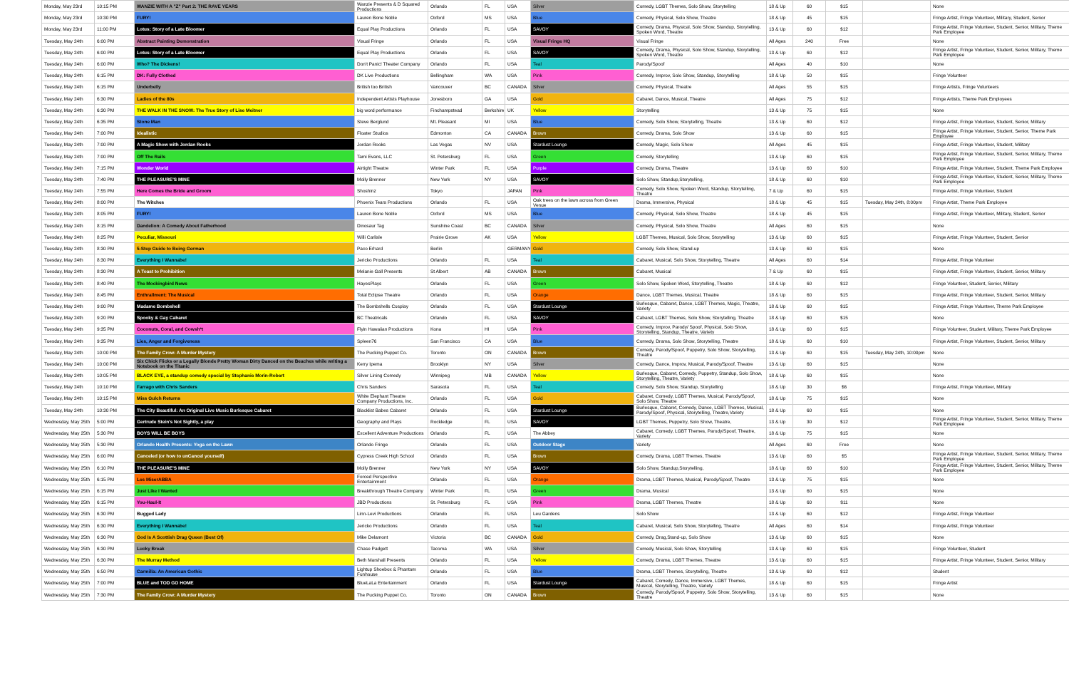| Monday, May 23rd | 10:15 PM | WANZIE WITH A "Z" Part 2: THE RAVE YEARS | Wanzie Presents & D Squared Productions | Orlando | FL | USA | Silver | Comedy, LGBT Themes, Solo Show, Storytelling | 18 & Up | 60 | $15 | | None |
| Monday, May 23rd | 10:30 PM | FURY! | Lauren Bone Noble | Oxford | MS | USA | Blue | Comedy, Physical, Solo Show, Theatre | 18 & Up | 45 | $15 | | Fringe Artist, Fringe Volunteer, Military, Student, Senior |
| Monday, May 23rd | 11:00 PM | Lotus: Story of a Late Bloomer | Equal Play Productions | Orlando | FL | USA | SAVOY | Comedy, Drama, Physical, Solo Show, Standup, Storytelling, Spoken Word, Theatre | 13 & Up | 60 | $12 | | Fringe Artist, Fringe Volunteer, Student, Senior, Military, Theme Park Employee |
| Tuesday, May 24th | 6:00 PM | Abstract Painting Demonstration | Visual Fringe | Orlando | FL | USA | Visual Fringe HQ | Visual Fringe | All Ages | 240 | Free | | None |
| Tuesday, May 24th | 6:00 PM | Lotus: Story of a Late Bloomer | Equal Play Productions | Orlando | FL | USA | SAVOY | Comedy, Drama, Physical, Solo Show, Standup, Storytelling, Spoken Word, Theatre | 13 & Up | 60 | $12 | | Fringe Artist, Fringe Volunteer, Student, Senior, Military, Theme Park Employee |
| Tuesday, May 24th | 6:00 PM | Who? The Dickens! | Don't Panic! Theater Company | Orlando | FL | USA | Teal | Parody/Spoof | All Ages | 40 | $10 | | None |
| Tuesday, May 24th | 6:15 PM | DK: Fully Clothed | DK Live Productions | Bellingham | WA | USA | Pink | Comedy, Improv, Solo Show, Standup, Storytelling | 18 & Up | 50 | $15 | | Fringe Volunteer |
| Tuesday, May 24th | 6:15 PM | Underbelly | British too British | Vancouver | BC | CANADA | Silver | Comedy, Physical, Theatre | All Ages | 55 | $15 | | Fringe Artists, Fringe Volunteers |
| Tuesday, May 24th | 6:30 PM | Ladies of the 80s | Independent Artists Playhouse | Jonesboro | GA | USA | Gold | Cabaret, Dance, Musical, Theatre | All Ages | 75 | $12 | | Fringe Artists, Theme Park Employees |
| Tuesday, May 24th | 6:30 PM | THE WALK IN THE SNOW: The True Story of Lise Meitner | big word performance | Finchampstead | Berkshire | UK | Yellow | Storytelling | 13 & Up | 75 | $15 | | None |
| Tuesday, May 24th | 6:35 PM | Stone Man | Steve Berglund | Mt. Pleasant | MI | USA | Blue | Comedy, Solo Show, Storytelling, Theatre | 13 & Up | 60 | $12 | | Fringe Artist, Fringe Volunteer, Student, Senior, Military |
| Tuesday, May 24th | 7:00 PM | Idealistic | Floater Studios | Edmonton | CA | CANADA | Brown | Comedy, Drama, Solo Show | 13 & Up | 60 | $15 | | Fringe Artist, Fringe Volunteer, Student, Senior, Theme Park Employee |
| Tuesday, May 24th | 7:00 PM | A Magic Show with Jordan Rooks | Jordan Rooks | Las Vegas | NV | USA | Stardust Lounge | Comedy, Magic, Solo Show | All Ages | 45 | $15 | | Fringe Artist, Fringe Volunteer, Student, Military |
| Tuesday, May 24th | 7:00 PM | Off The Rails | Tami Evans, LLC | St. Petersburg | FL | USA | Green | Comedy, Storytelling | 13 & Up | 60 | $15 | | Fringe Artist, Fringe Volunteer, Student, Senior, Military, Theme Park Employee |
| Tuesday, May 24th | 7:15 PM | Wonder World | Airtight Theatre | Winter Park | FL | USA | Purple | Comedy, Drama, Theatre | 13 & Up | 60 | $10 | | Fringe Artist, Fringe Volunteer, Student, Theme Park Employee |
| Tuesday, May 24th | 7:40 PM | THE PLEASURE'S MINE | Molly Brenner | New York | NY | USA | SAVOY | Solo Show, Standup,Storytelling, | 18 & Up | 60 | $10 | | Fringe Artist, Fringe Volunteer, Student, Senior, Military, Theme Park Employee |
| Tuesday, May 24th | 7:55 PM | Here Comes the Bride and Groom | Shoshinz | Tokyo | | JAPAN | Pink | Comedy, Solo Show, Spoken Word, Standup, Storytelling, Theatre | 7 & Up | 60 | $15 | | Fringe Artist, Fringe Volunteer, Student |
| Tuesday, May 24th | 8:00 PM | The Witches | Phoenix Tears Productions | Orlando | FL | USA | Oak trees on the lawn across from Green Venue | Drama, Immersive, Physical | 18 & Up | 45 | $15 | Tuesday, May 24th, 8:00pm | Fringe Artist, Theme Park Employee |
| Tuesday, May 24th | 8:05 PM | FURY! | Lauren Bone Noble | Oxford | MS | USA | Blue | Comedy, Physical, Solo Show, Theatre | 18 & Up | 45 | $15 | | Fringe Artist, Fringe Volunteer, Military, Student, Senior |
| Tuesday, May 24th | 8:15 PM | Dandelion: A Comedy About Fatherhood | Dinosaur Tag | Sunshine Coast | BC | CANADA | Silver | Comedy, Physical, Solo Show, Theatre | All Ages | 60 | $15 | | None |
| Tuesday, May 24th | 8:25 PM | Peculiar, Missouri | Willi Carlisle | Prairie Grove | AK | USA | Yellow | LGBT Themes, Musical, Solo Show, Storytelling | 13 & Up | 60 | $15 | | Fringe Artist, Fringe Volunteer, Student, Senior |
| Tuesday, May 24th | 8:30 PM | 5-Step Guide to Being German | Paco Erhard | Berlin | | GERMANY | Gold | Comedy, Solo Show, Stand-up | 13 & Up | 60 | $15 | | None |
| Tuesday, May 24th | 8:30 PM | Everything I Wannabe! | Jericko Productions | Orlando | FL | USA | Teal | Cabaret, Musical, Solo Show, Storytelling, Theatre | All Ages | 60 | $14 | | Fringe Artist, Fringe Volunteer |
| Tuesday, May 24th | 8:30 PM | A Toast to Prohibition | Melanie Gall Presents | St Albert | AB | CANADA | Brown | Cabaret, Musical | 7 & Up | 60 | $15 | | Fringe Artist, Fringe Volunteer, Student, Senior, Military |
| Tuesday, May 24th | 8:40 PM | The Mockingbird News | HayesPlays | Orlando | FL | USA | Green | Solo Show, Spoken Word, Storytelling, Theatre | 18 & Up | 60 | $12 | | Fringe Volunteer, Student, Senior, Military |
| Tuesday, May 24th | 8:45 PM | Enthrallment: The Musical | Total Eclipse Theatre | Orlando | FL | USA | Orange | Dance, LGBT Themes, Musical, Theatre | 18 & Up | 60 | $15 | | Fringe Artist, Fringe Volunteer, Student, Senior, Military |
| Tuesday, May 24th | 9:00 PM | Madame Bombshell | The Bombshells Cosplay | Orlando | FL | USA | Stardust Lounge | Burlesque, Cabaret, Dance, LGBT Themes, Magic, Theatre, Variety | 18 & Up | 60 | $15 | | Fringe Artist, Fringe Volunteer, Theme Park Employee |
| Tuesday, May 24th | 9:20 PM | Spooky & Gay Cabaret | BC Theatricals | Orlando | FL | USA | SAVOY | Cabaret, LGBT Themes, Solo Show, Storytelling, Theatre | 18 & Up | 60 | $15 | | None |
| Tuesday, May 24th | 9:35 PM | Coconuts, Coral, and Cowsh*t | Flyin Hawaiian Productions | Kona | HI | USA | Pink | Comedy, Improv, Parody/ Spoof, Physical, Solo Show, Storytelling, Standup, Theatre, Variety | 18 & Up | 60 | $15 | | Fringe Volunteer, Student, Military, Theme Park Employee |
| Tuesday, May 24th | 9:35 PM | Lies, Anger and Forgiveness | Spleen76 | San Francisco | CA | USA | Blue | Comedy, Drama, Solo Show, Storytelling, Theatre | 18 & Up | 60 | $10 | | Fringe Artist, Fringe Volunteer, Student, Senior, Military |
| Tuesday, May 24th | 10:00 PM | The Family Crow: A Murder Mystery | The Pucking Puppet Co. | Toronto | ON | CANADA | Brown | Comedy, Parody/Spoof, Puppetry, Solo Show, Storytelling, Theatre | 13 & Up | 60 | $15 | Tuesday, May 24th, 10:00pm | None |
| Tuesday, May 24th | 10:00 PM | Six Chick Flicks or a Legally Blonde Pretty Woman Dirty Danced on the Beaches while writing a Notebook on the Titanic | Kerry Ipema | Brooklyn | NY | USA | Silver | Comedy, Dance, Improv, Musical, Parody/Spoof, Theatre | 13 & Up | 60 | $15 | | None |
| Tuesday, May 24th | 10:05 PM | BLACK EYE, a standup comedy special by Stephanie Morin-Robert | Silver Lining Comedy | Winnipeg | MB | CANADA | Yellow | Burlesque, Cabaret, Comedy, Puppetry, Standup, Solo Show, Storytelling, Theatre, Variety | 18 & Up | 60 | $15 | | None |
| Tuesday, May 24th | 10:10 PM | Farrago with Chris Sanders | Chris Sanders | Sarasota | FL | USA | Teal | Comedy, Solo Show, Standup, Storytelling | 18 & Up | 30 | $6 | | Fringe Artist, Fringe Volunteer, Military |
| Tuesday, May 24th | 10:15 PM | Miss Gulch Returns | White Elephant Theatre Company Productions, Inc. | Orlando | FL | USA | Gold | Cabaret, Comedy, LGBT Themes, Musical, Parody/Spoof, Solo Show, Theatre | 18 & Up | 75 | $15 | | None |
| Tuesday, May 24th | 10:30 PM | The City Beautiful: An Original Live Music Burlesque Cabaret | Blacklist Babes Cabaret | Orlando | FL | USA | Stardust Lounge | Burlesque, Cabaret, Comedy, Dance, LGBT Themes, Musical, Parody/Spoof, Physical, Storytelling, Theatre,Variety | 18 & Up | 60 | $15 | | None |
| Wednesday, May 25th | 5:00 PM | Gertrude Stein's Not Sightly, a play | Geography and Plays | Rockledge | FL | USA | SAVOY | LGBT Themes, Puppetry, Solo Show, Theatre, | 13 & Up | 30 | $12 | | Fringe Artist, Fringe Volunteer, Student, Senior, Military, Theme Park Employee |
| Wednesday, May 25th | 5:30 PM | BOYS WILL BE BOYS | Excellent Adventure Productions | Orlando | FL | USA | The Abbey | Cabaret, Comedy, LGBT Themes, Parody/Spoof, Theatre, Variety | 18 & Up | 75 | $15 | | None |
| Wednesday, May 25th | 5:30 PM | Orlando Health Presents: Yoga on the Lawn | Orlando Fringe | Orlando | FL | USA | Outdoor Stage | Variety | All Ages | 60 | Free | | None |
| Wednesday, May 25th | 6:00 PM | Canceled (or how to unCancel yourself) | Cypress Creek High School | Orlando | FL | USA | Brown | Comedy, Drama, LGBT Themes, Theatre | 13 & Up | 60 | $5 | | Fringe Artist, Fringe Volunteer, Student, Senior, Military, Theme Park Employee |
| Wednesday, May 25th | 6:10 PM | THE PLEASURE'S MINE | Molly Brenner | New York | NY | USA | SAVOY | Solo Show, Standup,Storytelling, | 18 & Up | 60 | $10 | | Fringe Artist, Fringe Volunteer, Student, Senior, Military, Theme Park Employee |
| Wednesday, May 25th | 6:15 PM | Les MiserABBA | Forced Perspective Entertainment | Orlando | FL | USA | Orange | Drama, LGBT Themes, Musical, Parody/Spoof, Theatre | 13 & Up | 75 | $15 | | None |
| Wednesday, May 25th | 6:15 PM | Just Like I Wanted | Breakthrough Theatre Company | Winter Park | FL | USA | Green | Drama, Musical | 13 & Up | 60 | $15 | | None |
| Wednesday, May 25th | 6:15 PM | You-Haul-It | JBD Productions | St. Petersburg | FL | USA | Pink | Drama, LGBT Themes, Theatre | 18 & Up | 60 | $11 | | None |
| Wednesday, May 25th | 6:30 PM | Bugged Lady | Linn-Levi Productions | Orlando | FL | USA | Leu Gardens | Solo Show | 13 & Up | 60 | $12 | | Fringe Artist, Fringe Volunteer |
| Wednesday, May 25th | 6:30 PM | Everything I Wannabe! | Jericko Productions | Orlando | FL | USA | Teal | Cabaret, Musical, Solo Show, Storytelling, Theatre | All Ages | 60 | $14 | | Fringe Artist, Fringe Volunteer |
| Wednesday, May 25th | 6:30 PM | God Is A Scottish Drag Queen (Best Of) | Mike Delamont | Victoria | BC | CANADA | Gold | Comedy, Drag,Stand-up, Solo Show | 13 & Up | 60 | $15 | | None |
| Wednesday, May 25th | 6:30 PM | Lucky Break | Chase Padgett | Tacoma | WA | USA | Silver | Comedy, Musical, Solo Show, Storytelling | 13 & Up | 60 | $15 | | Fringe Volunteer, Student |
| Wednesday, May 25th | 6:30 PM | The Murray Method | Beth Marshall Presents | Orlando | FL | USA | Yellow | Comedy, Drama, LGBT Themes, Theatre | 13 & Up | 60 | $15 | | Fringe Artist, Fringe Volunteer, Student, Senior, Military |
| Wednesday, May 25th | 6:50 PM | Carmilla: An American Gothic | Lightup Shoebox & Phantom Funhouse | Orlando | FL | USA | Blue | Drama, LGBT Themes, Storytelling, Theatre | 13 & Up | 60 | $12 | | Student |
| Wednesday, May 25th | 7:00 PM | BLUE and TOD GO HOME | BlueLaLa Entertainment | Orlando | FL | USA | Stardust Lounge | Cabaret, Comedy, Dance, Immersive, LGBT Themes, Musical, Storytelling, Theatre, Variety | 18 & Up | 60 | $15 | | Fringe Artist |
| Wednesday, May 25th | 7:30 PM | The Family Crow: A Murder Mystery | The Pucking Puppet Co. | Toronto | ON | CANADA | Brown | Comedy, Parody/Spoof, Puppetry, Solo Show, Storytelling, Theatre | 13 & Up | 60 | $15 | | None |